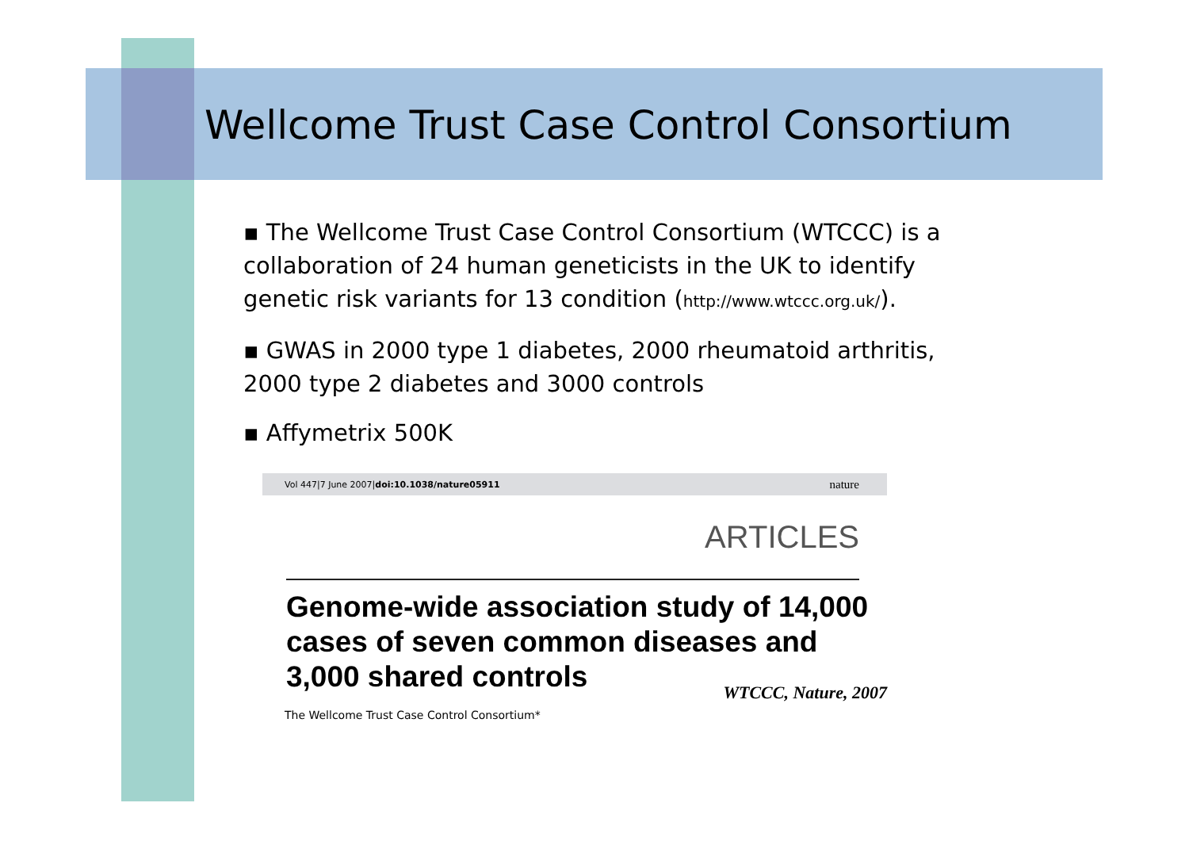Wellcome Trust Case Control Consortium
▪ The Wellcome Trust Case Control Consortium (WTCCC) is a collaboration of 24 human geneticists in the UK to identify genetic risk variants for 13 condition (http://www.wtccc.org.uk/).
▪ GWAS in 2000 type 1 diabetes, 2000 rheumatoid arthritis, 2000 type 2 diabetes and 3000 controls
▪ Affymetrix 500K
Vol 447|7 June 2007|doi:10.1038/nature05911 nature
ARTICLES
Genome-wide association study of 14,000 cases of seven common diseases and 3,000 shared controls WTCCC, Nature, 2007
The Wellcome Trust Case Control Consortium*